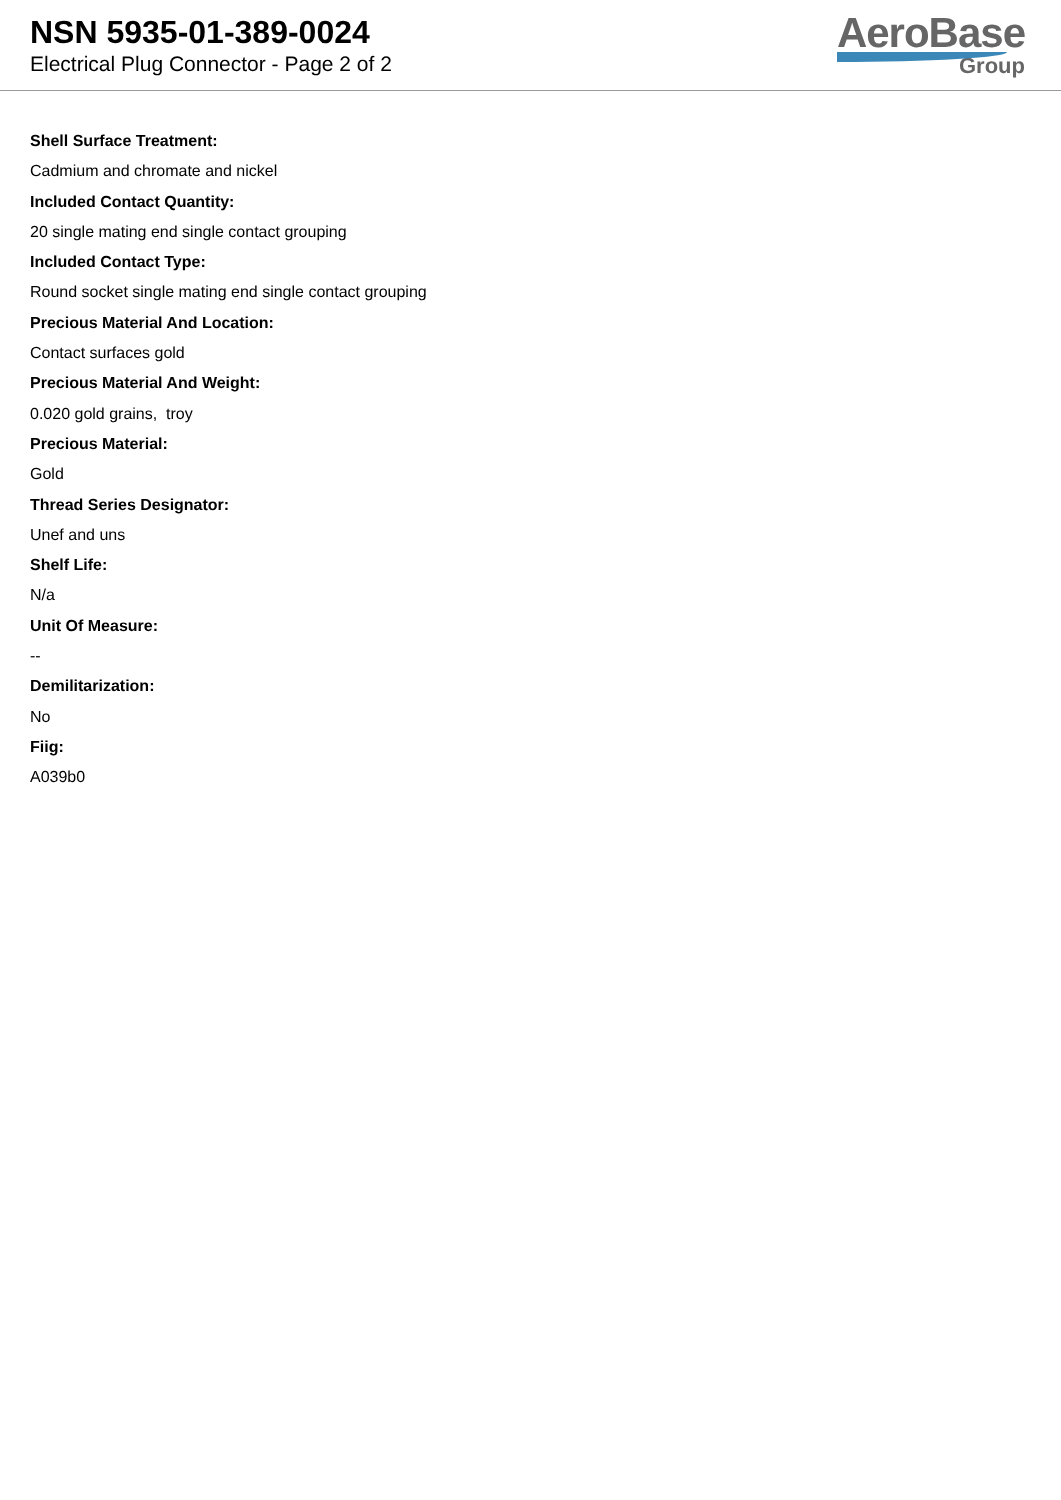NSN 5935-01-389-0024
Electrical Plug Connector - Page 2 of 2
AeroBase
Group
Shell Surface Treatment:
Cadmium and chromate and nickel
Included Contact Quantity:
20 single mating end single contact grouping
Included Contact Type:
Round socket single mating end single contact grouping
Precious Material And Location:
Contact surfaces gold
Precious Material And Weight:
0.020 gold grains, troy
Precious Material:
Gold
Thread Series Designator:
Unef and uns
Shelf Life:
N/a
Unit Of Measure:
--
Demilitarization:
No
Fiig:
A039b0